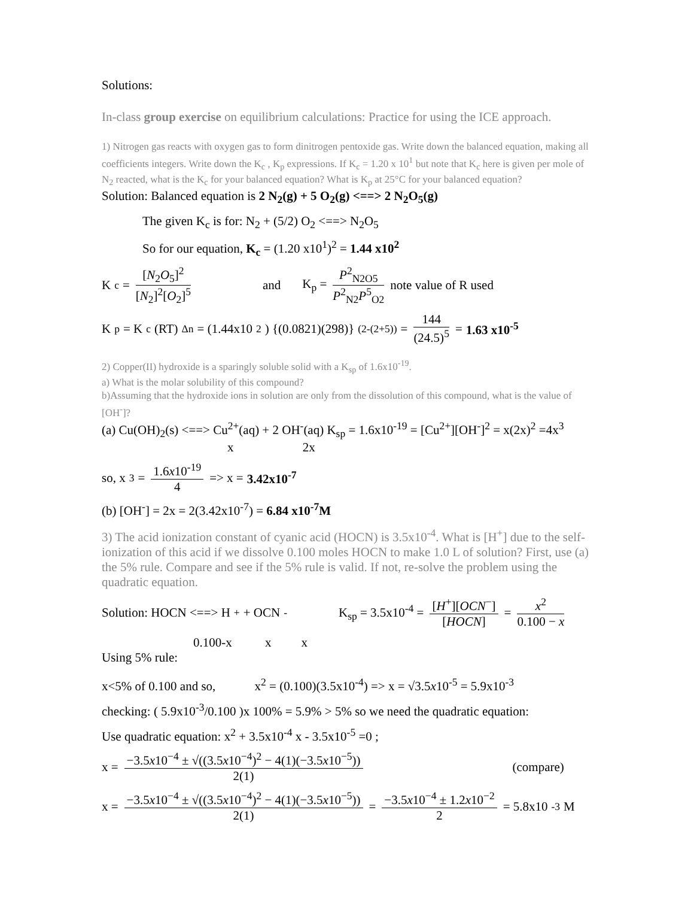Solutions:
In-class group exercise on equilibrium calculations: Practice for using the ICE approach.
1) Nitrogen gas reacts with oxygen gas to form dinitrogen pentoxide gas. Write down the balanced equation, making all coefficients integers. Write down the K<sub>c</sub> , K<sub>p</sub> expressions. If K<sub>c</sub> = 1.20 x 10<sup>1</sup> but note that K<sub>c</sub> here is given per mole of N<sub>2</sub> reacted, what is the K<sub>c</sub> for your balanced equation? What is K<sub>p</sub> at 25°C for your balanced equation?
Solution: Balanced equation is 2 N<sub>2</sub>(g) + 5 O<sub>2</sub>(g) <==> 2 N<sub>2</sub>O<sub>5</sub>(g)
The given K<sub>c</sub> is for: N<sub>2</sub> + (5/2) O<sub>2</sub> <==> N<sub>2</sub>O<sub>5</sub>
So for our equation, K<sub>c</sub> = (1.20 x10<sup>1</sup>)<sup>2</sup> = 1.44 x10<sup>2</sup>
K<sub>c</sub> = [N<sub>2</sub>O<sub>5</sub>]<sup>2</sup> [N<sub>2</sub>]<sup>2</sup>[O<sub>2</sub>]<sup>5</sup> and K<sub>p</sub> = P<sup>2</sup><sub>N2O5</sub> P<sup>2</sup><sub>N2</sub>P<sup>5</sup><sub>O2</sub> note value of R used
K<sub>p</sub> = K<sub>c</sub>(RT)<sup>Δn</sup> = (1.44x10<sup>2</sup>) {(0.0821)(298)}<sup>(2-(2+5))</sup> = 144 (24.5)<sup>5</sup> = 1.63 x10<sup>-5</sup>
2) Copper(II) hydroxide is a sparingly soluble solid with a K<sub>sp</sub> of 1.6x10<sup>-19</sup>.
a) What is the molar solubility of this compound?
b)Assuming that the hydroxide ions in solution are only from the dissolution of this compound, what is the value of [OH<sup>-</sup>]?
(a) Cu(OH)<sub>2</sub>(s) <==> Cu<sup>2+</sup>(aq) + 2 OH<sup>-</sup>(aq) K<sub>sp</sub> = 1.6x10<sup>-19</sup> = [Cu<sup>2+</sup>][OH<sup>-</sup>]<sup>2</sup> = x(2x)<sup>2</sup> =4x<sup>3</sup>
x 2x
so, x<sup>3</sup> = 1.6x10<sup>-19</sup> 4 => x = 3.42x10<sup>-7</sup>
(b) [OH<sup>-</sup>] = 2x = 2(3.42x10<sup>-7</sup>) = 6.84 x10<sup>-7</sup>M
3) The acid ionization constant of cyanic acid (HOCN) is 3.5x10<sup>-4</sup>. What is [H<sup>+</sup>] due to the self-ionization of this acid if we dissolve 0.100 moles HOCN to make 1.0 L of solution? First, use (a) the 5% rule. Compare and see if the 5% rule is valid. If not, re-solve the problem using the quadratic equation.
Solution: HOCN <==> H<sup>+</sup> + OCN<sup>-</sup> K<sub>sp</sub> = 3.5x10<sup>-4</sup> = [H<sup>+</sup>][OCN<sup>−</sup>] [HOCN] = x<sup>2</sup> 0.100 − x
0.100-x x x
Using 5% rule:
x<5% of 0.100 and so, x<sup>2</sup> = (0.100)(3.5x10<sup>-4</sup>) => x = √3.5x10<sup>-5</sup> = 5.9x10<sup>-3</sup>
checking: ( 5.9x10<sup>-3</sup>/0.100 )x 100% = 5.9% > 5% so we need the quadratic equation:
Use quadratic equation: x<sup>2</sup> + 3.5x10<sup>-4</sup> x - 3.5x10<sup>-5</sup> =0 ;
x = −3.5x10<sup>−4</sup> ± √((3.5x10<sup>−4</sup>)<sup>2</sup> − 4(1)(−3.5x10<sup>−5</sup>)) 2(1) (compare)
x = −3.5x10<sup>−4</sup> ± √((3.5x10<sup>−4</sup>)<sup>2</sup> − 4(1)(−3.5x10<sup>−5</sup>)) 2(1) = −3.5x10<sup>−4</sup> ± 1.2x10<sup>−2</sup> 2 = 5.8x10<sup>-3</sup>M